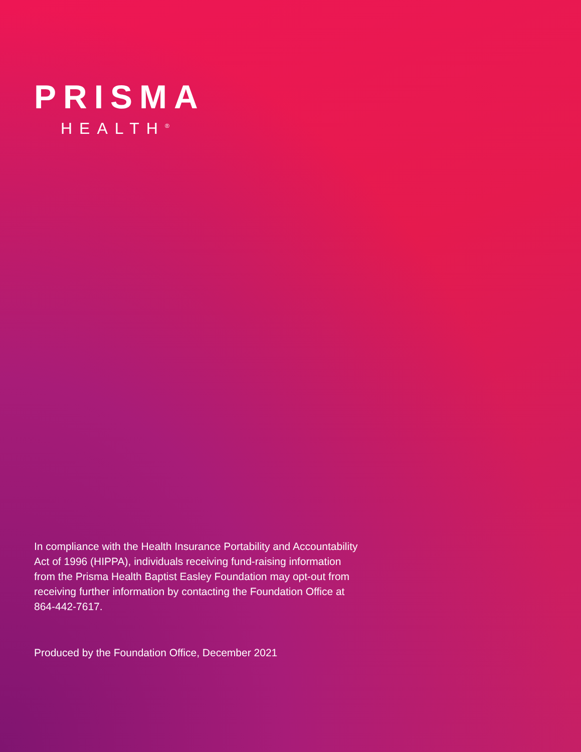PRISMA
HEALTH<sup>®</sup>
In compliance with the Health Insurance Portability and Accountability Act of 1996 (HIPPA), individuals receiving fund-raising information from the Prisma Health Baptist Easley Foundation may opt-out from receiving further information by contacting the Foundation Office at 864-442-7617.
Produced by the Foundation Office, December 2021